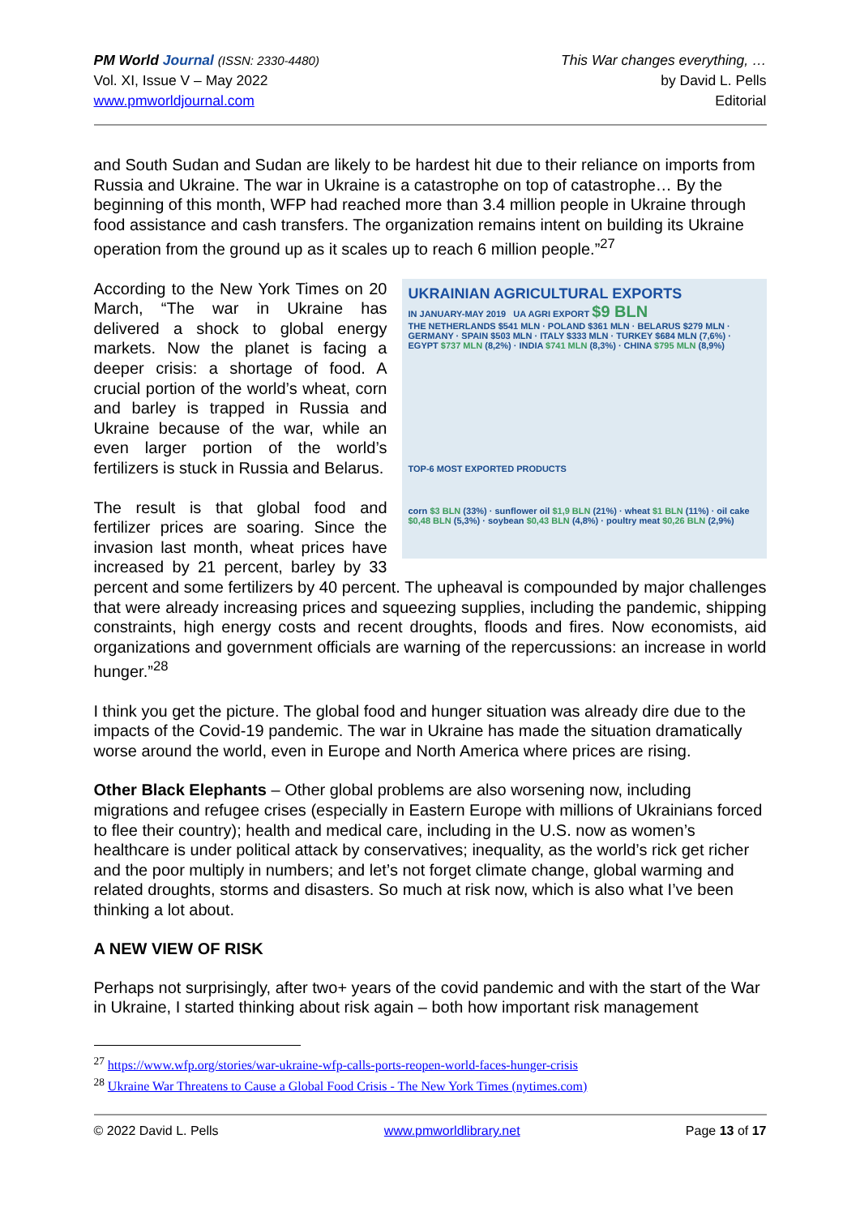PM World Journal (ISSN: 2330-4480)
Vol. XI, Issue V – May 2022
www.pmworldjournal.com
This War changes everything, …
by David L. Pells
Editorial
and South Sudan and Sudan are likely to be hardest hit due to their reliance on imports from Russia and Ukraine. The war in Ukraine is a catastrophe on top of catastrophe… By the beginning of this month, WFP had reached more than 3.4 million people in Ukraine through food assistance and cash transfers. The organization remains intent on building its Ukraine operation from the ground up as it scales up to reach 6 million people.”<sup>27</sup>
UKRAINIAN AGRICULTURAL EXPORTS
IN JANUARY-MAY 2019 UA AGRI EXPORT $9 BLN
THE NETHERLANDS $541 MLN · POLAND $361 MLN · BELARUS $279 MLN · GERMANY · SPAIN $503 MLN · ITALY $333 MLN · TURKEY $684 MLN (7,6%) · EGYPT $737 MLN (8,2%) · INDIA $741 MLN (8,3%) · CHINA $795 MLN (8,9%)
TOP-6 MOST EXPORTED PRODUCTS
corn $3 BLN (33%) · sunflower oil $1,9 BLN (21%) · wheat $1 BLN (11%) · oil cake $0,48 BLN (5,3%) · soybean $0,43 BLN (4,8%) · poultry meat $0,26 BLN (2,9%)
According to the New York Times on 20 March, “The war in Ukraine has delivered a shock to global energy markets. Now the planet is facing a deeper crisis: a shortage of food. A crucial portion of the world’s wheat, corn and barley is trapped in Russia and Ukraine because of the war, while an even larger portion of the world’s fertilizers is stuck in Russia and Belarus.
The result is that global food and fertilizer prices are soaring. Since the invasion last month, wheat prices have increased by 21 percent, barley by 33 percent and some fertilizers by 40 percent. The upheaval is compounded by major challenges that were already increasing prices and squeezing supplies, including the pandemic, shipping constraints, high energy costs and recent droughts, floods and fires. Now economists, aid organizations and government officials are warning of the repercussions: an increase in world hunger.”<sup>28</sup>
I think you get the picture. The global food and hunger situation was already dire due to the impacts of the Covid-19 pandemic. The war in Ukraine has made the situation dramatically worse around the world, even in Europe and North America where prices are rising.
Other Black Elephants – Other global problems are also worsening now, including migrations and refugee crises (especially in Eastern Europe with millions of Ukrainians forced to flee their country); health and medical care, including in the U.S. now as women’s healthcare is under political attack by conservatives; inequality, as the world’s rick get richer and the poor multiply in numbers; and let’s not forget climate change, global warming and related droughts, storms and disasters. So much at risk now, which is also what I’ve been thinking a lot about.
A NEW VIEW OF RISK
Perhaps not surprisingly, after two+ years of the covid pandemic and with the start of the War in Ukraine, I started thinking about risk again – both how important risk management
<sup>27</sup> https://www.wfp.org/stories/war-ukraine-wfp-calls-ports-reopen-world-faces-hunger-crisis
<sup>28</sup> Ukraine War Threatens to Cause a Global Food Crisis - The New York Times (nytimes.com)
© 2022 David L. Pells www.pmworldlibrary.net Page 13 of 17